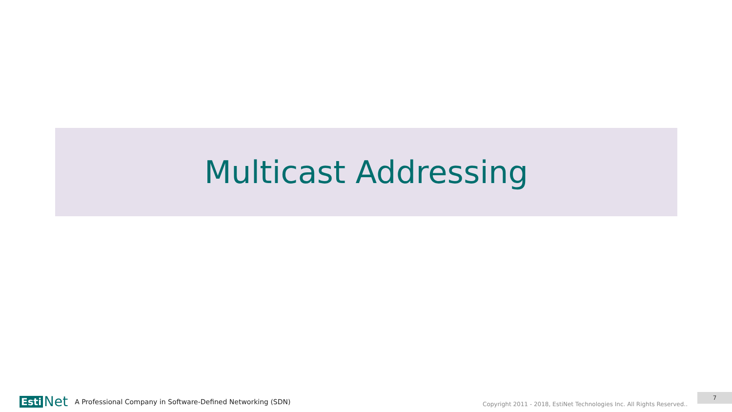Multicast Addressing
Esti Net
A Professional Company in Software-Defined Networking (SDN)
Copyright 2011 - 2018, EstiNet Technologies Inc. All Rights Reserved..
7